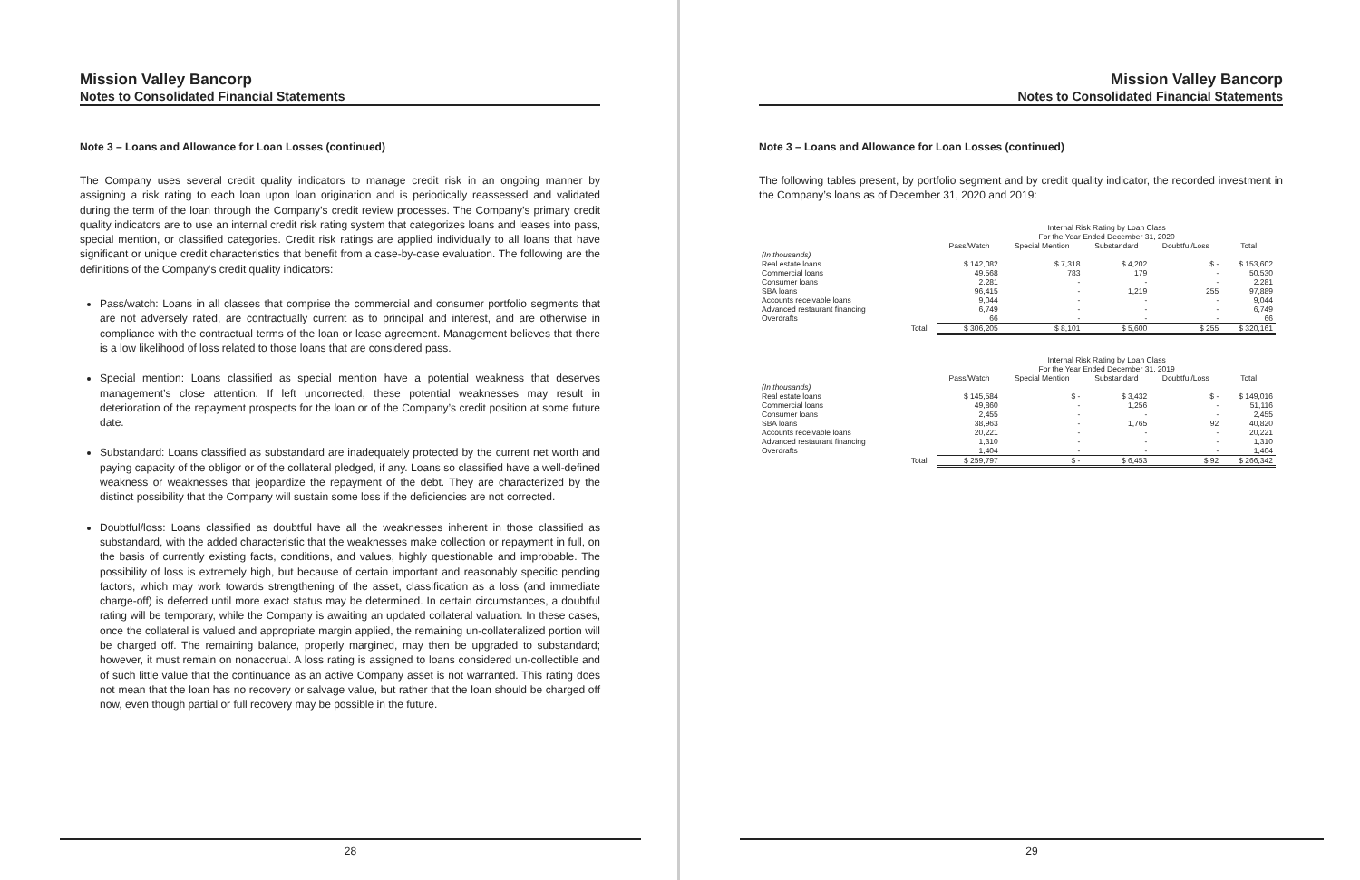Mission Valley Bancorp
Notes to Consolidated Financial Statements
Note 3 – Loans and Allowance for Loan Losses (continued)
The Company uses several credit quality indicators to manage credit risk in an ongoing manner by assigning a risk rating to each loan upon loan origination and is periodically reassessed and validated during the term of the loan through the Company’s credit review processes. The Company’s primary credit quality indicators are to use an internal credit risk rating system that categorizes loans and leases into pass, special mention, or classified categories. Credit risk ratings are applied individually to all loans that have significant or unique credit characteristics that benefit from a case-by-case evaluation. The following are the definitions of the Company’s credit quality indicators:
Pass/watch: Loans in all classes that comprise the commercial and consumer portfolio segments that are not adversely rated, are contractually current as to principal and interest, and are otherwise in compliance with the contractual terms of the loan or lease agreement. Management believes that there is a low likelihood of loss related to those loans that are considered pass.
Special mention: Loans classified as special mention have a potential weakness that deserves management’s close attention. If left uncorrected, these potential weaknesses may result in deterioration of the repayment prospects for the loan or of the Company’s credit position at some future date.
Substandard: Loans classified as substandard are inadequately protected by the current net worth and paying capacity of the obligor or of the collateral pledged, if any. Loans so classified have a well-defined weakness or weaknesses that jeopardize the repayment of the debt. They are characterized by the distinct possibility that the Company will sustain some loss if the deficiencies are not corrected.
Doubtful/loss: Loans classified as doubtful have all the weaknesses inherent in those classified as substandard, with the added characteristic that the weaknesses make collection or repayment in full, on the basis of currently existing facts, conditions, and values, highly questionable and improbable. The possibility of loss is extremely high, but because of certain important and reasonably specific pending factors, which may work towards strengthening of the asset, classification as a loss (and immediate charge-off) is deferred until more exact status may be determined. In certain circumstances, a doubtful rating will be temporary, while the Company is awaiting an updated collateral valuation. In these cases, once the collateral is valued and appropriate margin applied, the remaining un-collateralized portion will be charged off. The remaining balance, properly margined, may then be upgraded to substandard; however, it must remain on nonaccrual. A loss rating is assigned to loans considered un-collectible and of such little value that the continuance as an active Company asset is not warranted. This rating does not mean that the loan has no recovery or salvage value, but rather that the loan should be charged off now, even though partial or full recovery may be possible in the future.
28
Mission Valley Bancorp
Notes to Consolidated Financial Statements
Note 3 – Loans and Allowance for Loan Losses (continued)
The following tables present, by portfolio segment and by credit quality indicator, the recorded investment in the Company’s loans as of December 31, 2020 and 2019:
| | | Internal Risk Rating by Loan Class For the Year Ended December 31, 2020 | | | | |
| | | Pass/Watch | Special Mention | Substandard | Doubtful/Loss | Total |
| (In thousands) | | | | | | |
| Real estate loans | | $ 142,082 | $ 7,318 | $ 4,202 | $ - | $ 153,602 |
| Commercial loans | | 49,568 | 783 | 179 | - | 50,530 |
| Consumer loans | | 2,281 | - | - | - | 2,281 |
| SBA loans | | 96,415 | - | 1,219 | 255 | 97,889 |
| Accounts receivable loans | | 9,044 | - | - | - | 9,044 |
| Advanced restaurant financing | | 6,749 | - | - | - | 6,749 |
| Overdrafts | | 66 | - | - | - | 66 |
| | Total | $ 306,205 | $ 8,101 | $ 5,600 | $ 255 | $ 320,161 |
| | | Internal Risk Rating by Loan Class For the Year Ended December 31, 2019 | | | | |
| | | Pass/Watch | Special Mention | Substandard | Doubtful/Loss | Total |
| (In thousands) | | | | | | |
| Real estate loans | | $ 145,584 | $ - | $ 3,432 | $ - | $ 149,016 |
| Commercial loans | | 49,860 | - | 1,256 | - | 51,116 |
| Consumer loans | | 2,455 | - | - | - | 2,455 |
| SBA loans | | 38,963 | - | 1,765 | 92 | 40,820 |
| Accounts receivable loans | | 20,221 | - | - | - | 20,221 |
| Advanced restaurant financing | | 1,310 | - | - | - | 1,310 |
| Overdrafts | | 1,404 | - | - | - | 1,404 |
| | Total | $ 259,797 | $ - | $ 6,453 | $ 92 | $ 266,342 |
29